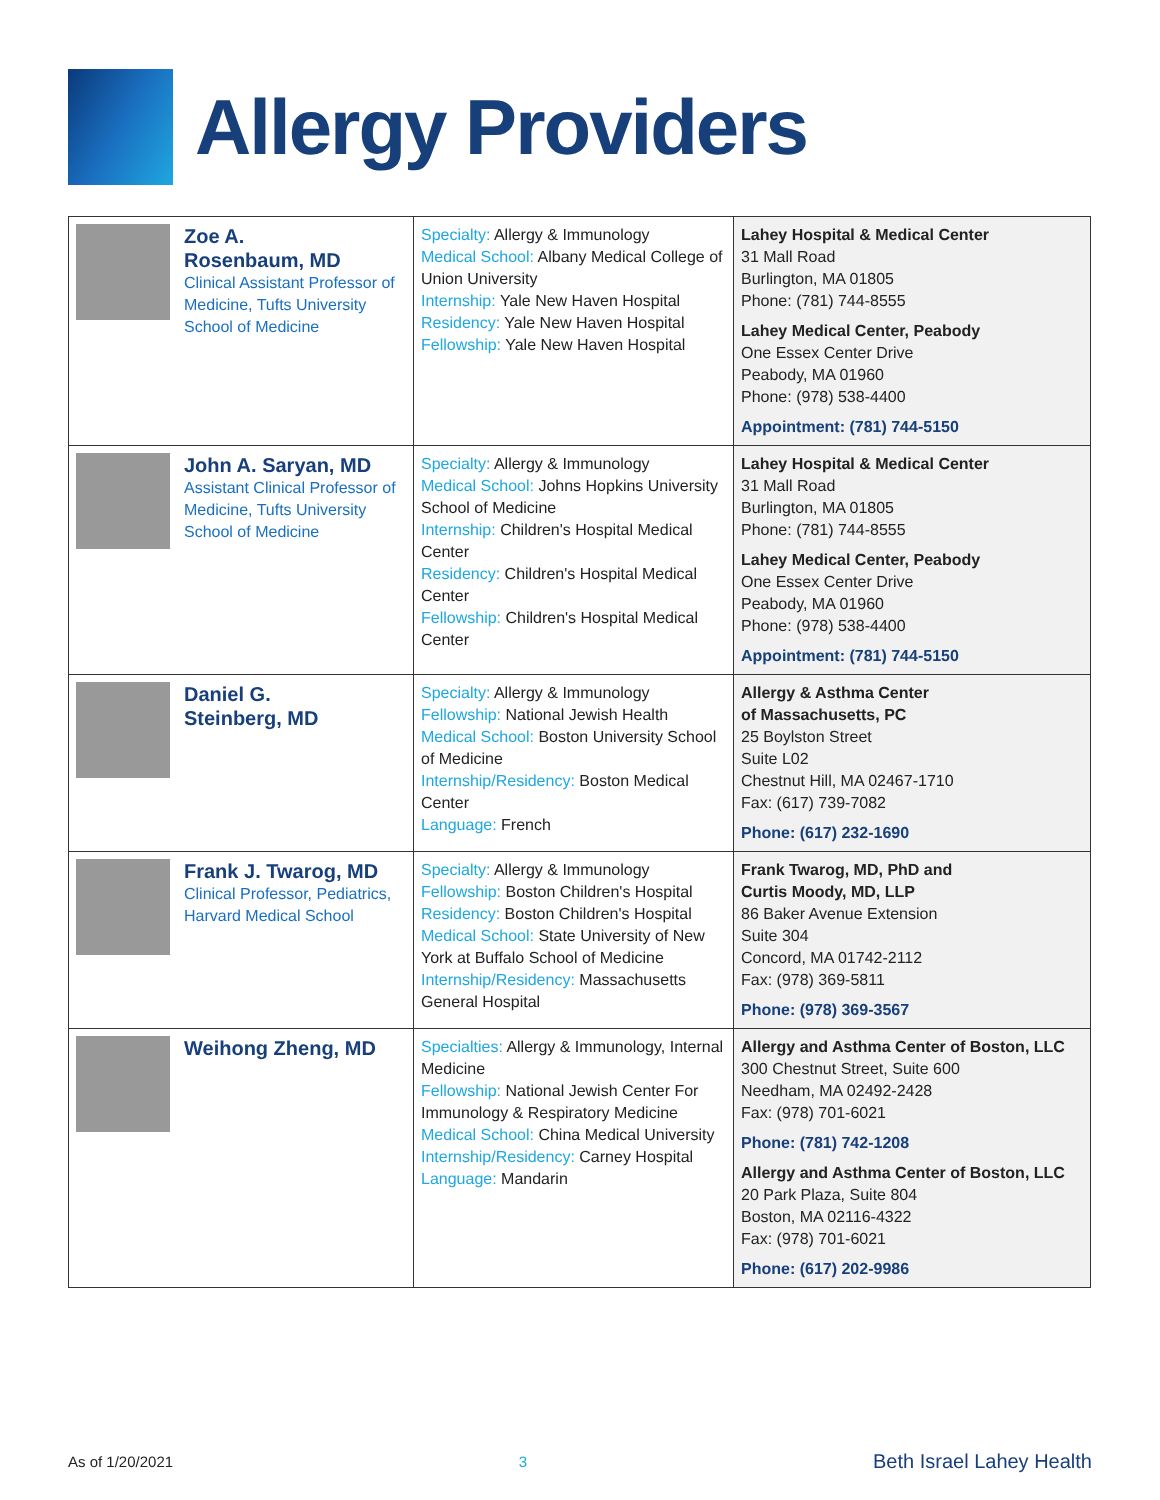Allergy Providers
| Zoe A. Rosenbaum, MD Clinical Assistant Professor of Medicine, Tufts University School of Medicine | Specialty: Allergy & Immunology Medical School: Albany Medical College of Union University Internship: Yale New Haven Hospital Residency: Yale New Haven Hospital Fellowship: Yale New Haven Hospital | Lahey Hospital & Medical Center 31 Mall Road Burlington, MA 01805 Phone: (781) 744-8555 Lahey Medical Center, Peabody One Essex Center Drive Peabody, MA 01960 Phone: (978) 538-4400 Appointment: (781) 744-5150 |
| John A. Saryan, MD Assistant Clinical Professor of Medicine, Tufts University School of Medicine | Specialty: Allergy & Immunology Medical School: Johns Hopkins University School of Medicine Internship: Children's Hospital Medical Center Residency: Children's Hospital Medical Center Fellowship: Children's Hospital Medical Center | Lahey Hospital & Medical Center 31 Mall Road Burlington, MA 01805 Phone: (781) 744-8555 Lahey Medical Center, Peabody One Essex Center Drive Peabody, MA 01960 Phone: (978) 538-4400 Appointment: (781) 744-5150 |
| Daniel G. Steinberg, MD | Specialty: Allergy & Immunology Fellowship: National Jewish Health Medical School: Boston University School of Medicine Internship/Residency: Boston Medical Center Language: French | Allergy & Asthma Center of Massachusetts, PC 25 Boylston Street Suite L02 Chestnut Hill, MA 02467-1710 Fax: (617) 739-7082 Phone: (617) 232-1690 |
| Frank J. Twarog, MD Clinical Professor, Pediatrics, Harvard Medical School | Specialty: Allergy & Immunology Fellowship: Boston Children's Hospital Residency: Boston Children's Hospital Medical School: State University of New York at Buffalo School of Medicine Internship/Residency: Massachusetts General Hospital | Frank Twarog, MD, PhD and Curtis Moody, MD, LLP 86 Baker Avenue Extension Suite 304 Concord, MA 01742-2112 Fax: (978) 369-5811 Phone: (978) 369-3567 |
| Weihong Zheng, MD | Specialties: Allergy & Immunology, Internal Medicine Fellowship: National Jewish Center For Immunology & Respiratory Medicine Medical School: China Medical University Internship/Residency: Carney Hospital Language: Mandarin | Allergy and Asthma Center of Boston, LLC 300 Chestnut Street, Suite 600 Needham, MA 02492-2428 Fax: (978) 701-6021 Phone: (781) 742-1208 Allergy and Asthma Center of Boston, LLC 20 Park Plaza, Suite 804 Boston, MA 02116-4322 Fax: (978) 701-6021 Phone: (617) 202-9986 |
As of 1/20/2021 3 Beth Israel Lahey Health